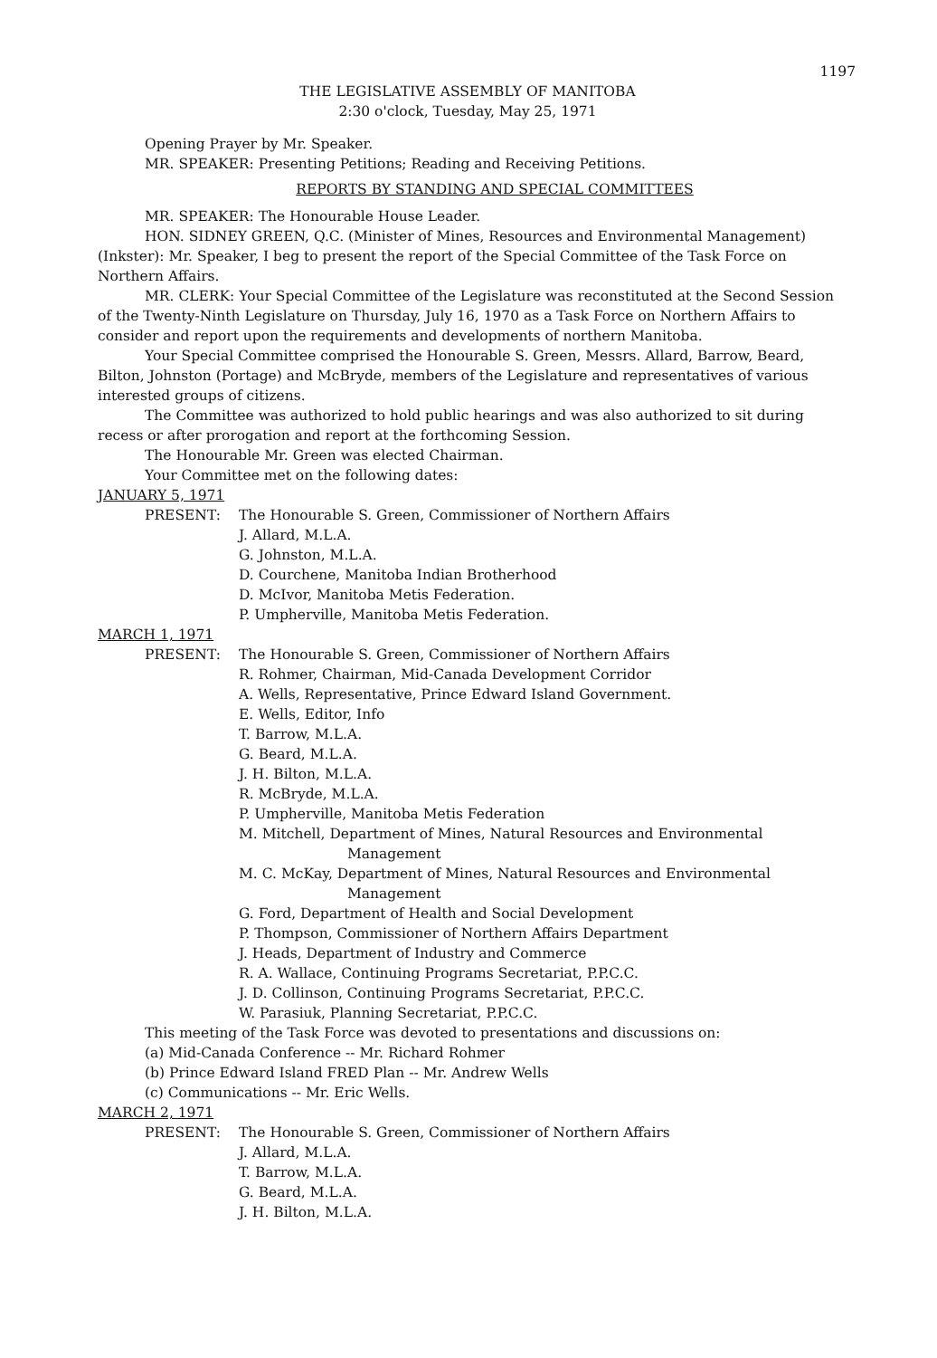1197
THE LEGISLATIVE ASSEMBLY OF MANITOBA
2:30 o'clock, Tuesday, May 25, 1971
Opening Prayer by Mr. Speaker.
MR. SPEAKER: Presenting Petitions; Reading and Receiving Petitions.
REPORTS BY STANDING AND SPECIAL COMMITTEES
MR. SPEAKER: The Honourable House Leader.
HON. SIDNEY GREEN, Q.C. (Minister of Mines, Resources and Environmental Management) (Inkster): Mr. Speaker, I beg to present the report of the Special Committee of the Task Force on Northern Affairs.
MR. CLERK: Your Special Committee of the Legislature was reconstituted at the Second Session of the Twenty-Ninth Legislature on Thursday, July 16, 1970 as a Task Force on Northern Affairs to consider and report upon the requirements and developments of northern Manitoba.
Your Special Committee comprised the Honourable S. Green, Messrs. Allard, Barrow, Beard, Bilton, Johnston (Portage) and McBryde, members of the Legislature and representatives of various interested groups of citizens.
The Committee was authorized to hold public hearings and was also authorized to sit during recess or after prorogation and report at the forthcoming Session.
The Honourable Mr. Green was elected Chairman.
Your Committee met on the following dates:
JANUARY 5, 1971
PRESENT: The Honourable S. Green, Commissioner of Northern Affairs
J. Allard, M.L.A.
G. Johnston, M.L.A.
D. Courchene, Manitoba Indian Brotherhood
D. McIvor, Manitoba Metis Federation.
P. Umpherville, Manitoba Metis Federation.
MARCH 1, 1971
PRESENT: The Honourable S. Green, Commissioner of Northern Affairs
R. Rohmer, Chairman, Mid-Canada Development Corridor
A. Wells, Representative, Prince Edward Island Government.
E. Wells, Editor, Info
T. Barrow, M.L.A.
G. Beard, M.L.A.
J. H. Bilton, M.L.A.
R. McBryde, M.L.A.
P. Umpherville, Manitoba Metis Federation
M. Mitchell, Department of Mines, Natural Resources and Environmental Management
M. C. McKay, Department of Mines, Natural Resources and Environmental Management
G. Ford, Department of Health and Social Development
P. Thompson, Commissioner of Northern Affairs Department
J. Heads, Department of Industry and Commerce
R. A. Wallace, Continuing Programs Secretariat, P.P.C.C.
J. D. Collinson, Continuing Programs Secretariat, P.P.C.C.
W. Parasiuk, Planning Secretariat, P.P.C.C.
This meeting of the Task Force was devoted to presentations and discussions on:
(a) Mid-Canada Conference -- Mr. Richard Rohmer
(b) Prince Edward Island FRED Plan -- Mr. Andrew Wells
(c) Communications -- Mr. Eric Wells.
MARCH 2, 1971
PRESENT: The Honourable S. Green, Commissioner of Northern Affairs
J. Allard, M.L.A.
T. Barrow, M.L.A.
G. Beard, M.L.A.
J. H. Bilton, M.L.A.